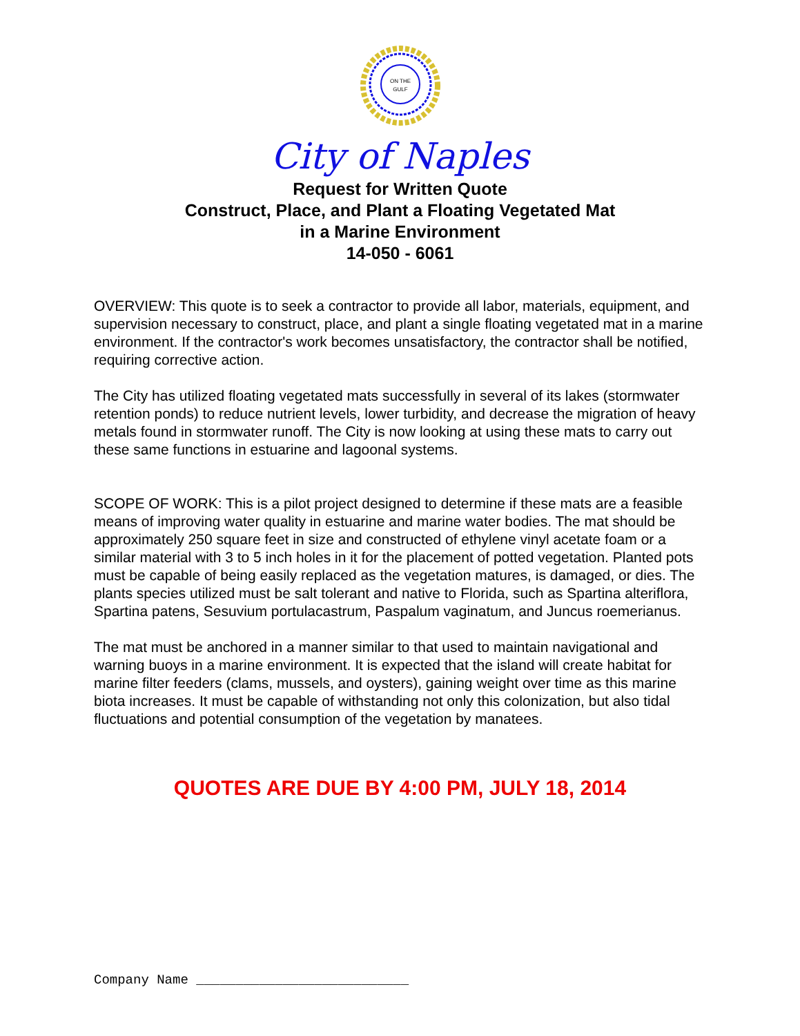ON THE
GULF
City of Naples
Request for Written Quote
Construct, Place, and Plant a Floating Vegetated Mat
in a Marine Environment
14-050 - 6061
OVERVIEW: This quote is to seek a contractor to provide all labor, materials, equipment, and supervision necessary to construct, place, and plant a single floating vegetated mat in a marine environment. If the contractor's work becomes unsatisfactory, the contractor shall be notified, requiring corrective action.
The City has utilized floating vegetated mats successfully in several of its lakes (stormwater retention ponds) to reduce nutrient levels, lower turbidity, and decrease the migration of heavy metals found in stormwater runoff. The City is now looking at using these mats to carry out these same functions in estuarine and lagoonal systems.
SCOPE OF WORK: This is a pilot project designed to determine if these mats are a feasible means of improving water quality in estuarine and marine water bodies. The mat should be approximately 250 square feet in size and constructed of ethylene vinyl acetate foam or a similar material with 3 to 5 inch holes in it for the placement of potted vegetation. Planted pots must be capable of being easily replaced as the vegetation matures, is damaged, or dies. The plants species utilized must be salt tolerant and native to Florida, such as Spartina alteriflora, Spartina patens, Sesuvium portulacastrum, Paspalum vaginatum, and Juncus roemerianus.
The mat must be anchored in a manner similar to that used to maintain navigational and warning buoys in a marine environment. It is expected that the island will create habitat for marine filter feeders (clams, mussels, and oysters), gaining weight over time as this marine biota increases. It must be capable of withstanding not only this colonization, but also tidal fluctuations and potential consumption of the vegetation by manatees.
QUOTES ARE DUE BY 4:00 PM, JULY 18, 2014
Company Name ___________________________